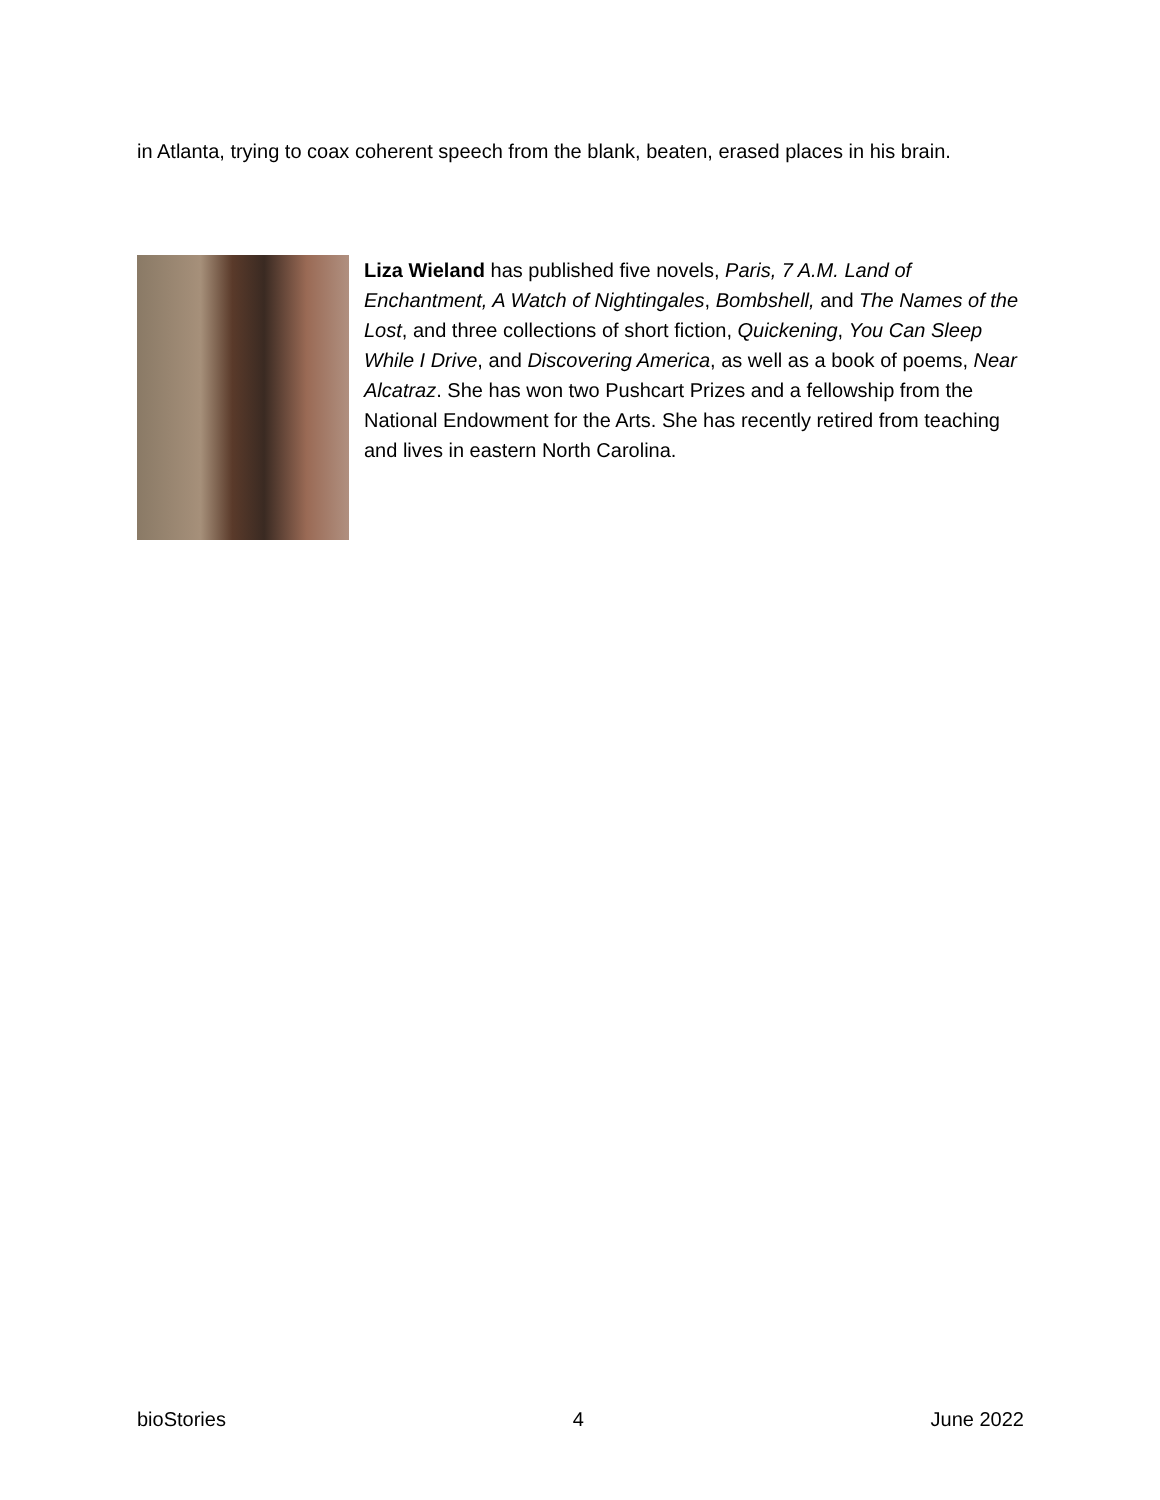in Atlanta, trying to coax coherent speech from the blank, beaten, erased places in his brain.
Liza Wieland has published five novels, Paris, 7 A.M. Land of Enchantment, A Watch of Nightingales, Bombshell, and The Names of the Lost, and three collections of short fiction, Quickening, You Can Sleep While I Drive, and Discovering America, as well as a book of poems, Near Alcatraz. She has won two Pushcart Prizes and a fellowship from the National Endowment for the Arts. She has recently retired from teaching and lives in eastern North Carolina.
bioStories 4 June 2022